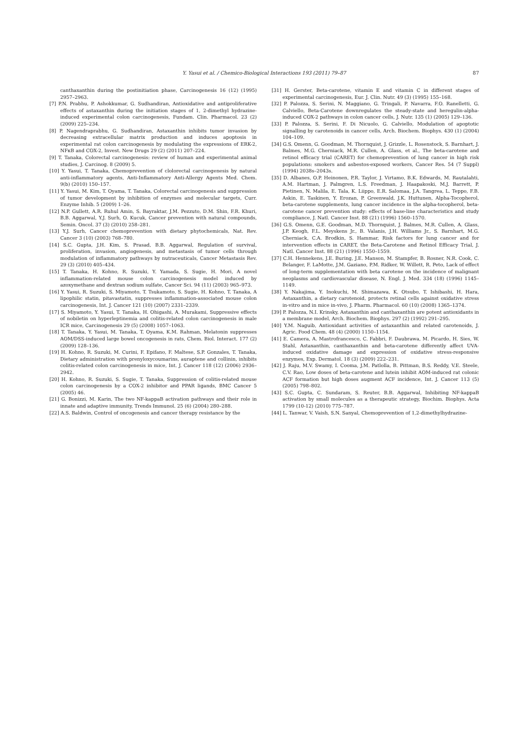Y. Yasui et al. / Chemico-Biological Interactions 193 (2011) 79–87
87
canthaxanthin during the postinitiation phase, Carcinogenesis 16 (12) (1995) 2957–2963.
[7] P.N. Prabhu, P. Ashokkumar, G. Sudhandiran, Antioxidative and antiproliferative effects of astaxanthin during the initiation stages of 1, 2-dimethyl hydrazine-induced experimental colon carcinogenesis, Fundam. Clin. Pharmacol. 23 (2) (2009) 225–234.
[8] P. Nagendraprabhu, G. Sudhandiran, Astaxanthin inhibits tumor invasion by decreasing extracellular matrix production and induces apoptosis in experimental rat colon carcinogenesis by modulating the expressions of ERK-2, NFκB and COX-2, Invest. New Drugs 29 (2) (2011) 207–224.
[9] T. Tanaka, Colorectal carcinogenesis: review of human and experimental animal studies, J. Carcinog. 8 (2009) 5.
[10] Y. Yasui, T. Tanaka, Chemoprevention of clolorectal carcinogenesis by natural anti-inflammatory agents, Anti-Inflammatory Anti-Allergy Agents Med. Chem. 9(b) (2010) 150–157.
[11] Y. Yasui, M. Kim, T. Oyama, T. Tanaka, Colorectal carcinogenesis and suppression of tumor development by inhibition of enzymes and molecular targets, Curr. Enzyme Inhib. 5 (2009) 1–26.
[12] N.P. Gullett, A.R. Ruhul Amin, S. Bayraktar, J.M. Pezzuto, D.M. Shin, F.R. Khuri, B.B. Aggarwal, Y.J. Surh, O. Kucuk, Cancer prevention with natural compounds, Semin. Oncol. 37 (3) (2010) 258–281.
[13] Y.J. Surh, Cancer chemoprevention with dietary phytochemicals, Nat. Rev. Cancer 3 (10) (2003) 768–780.
[14] S.C. Gupta, J.H. Kim, S. Prasad, B.B. Aggarwal, Regulation of survival, proliferation, invasion, angiogenesis, and metastasis of tumor cells through modulation of inflammatory pathways by nutraceuticals, Cancer Metastasis Rev. 29 (3) (2010) 405–434.
[15] T. Tanaka, H. Kohno, R. Suzuki, Y. Yamada, S. Sugie, H. Mori, A novel inflammation-related mouse colon carcinogenesis model induced by azoxymethane and dextran sodium sulfate, Cancer Sci. 94 (11) (2003) 965–973.
[16] Y. Yasui, R. Suzuki, S. Miyamoto, T. Tsukamoto, S. Sugie, H. Kohno, T. Tanaka, A lipophilic statin, pitavastatin, suppresses inflammation-associated mouse colon carcinogenesis, Int. J. Cancer 121 (10) (2007) 2331–2339.
[17] S. Miyamoto, Y. Yasui, T. Tanaka, H. Ohigashi, A. Murakami, Suppressive effects of nobiletin on hyperleptinemia and colitis-related colon carcinogenesis in male ICR mice, Carcinogenesis 29 (5) (2008) 1057–1063.
[18] T. Tanaka, Y. Yasui, M. Tanaka, T. Oyama, K.M. Rahman, Melatonin suppresses AOM/DSS-induced large bowel oncogenesis in rats, Chem. Biol. Interact. 177 (2) (2009) 128–136.
[19] H. Kohno, R. Suzuki, M. Curini, F. Epifano, F. Maltese, S.P. Gonzales, T. Tanaka, Dietary administration with prenyloxycoumarins, auraptene and collinin, inhibits colitis-related colon carcinogenesis in mice, Int. J. Cancer 118 (12) (2006) 2936–2942.
[20] H. Kohno, R. Suzuki, S. Sugie, T. Tanaka, Suppression of colitis-related mouse colon carcinogenesis by a COX-2 inhibitor and PPAR ligands, BMC Cancer 5 (2005) 46.
[21] G. Bonizzi, M. Karin, The two NF-kappaB activation pathways and their role in innate and adaptive immunity, Trends Immunol. 25 (6) (2004) 280–288.
[22] A.S. Baldwin, Control of oncogenesis and cancer therapy resistance by the
[31] H. Gerster, Beta-carotene, vitamin E and vitamin C in different stages of experimental carcinogenesis, Eur. J. Clin. Nutr. 49 (3) (1995) 155–168.
[32] P. Palozza, S. Serini, N. Maggiano, G. Tringali, P. Navarra, F.O. Ranelletti, G. Calviello, Beta-Carotene downregulates the steady-state and heregulin-alpha-induced COX-2 pathways in colon cancer cells, J. Nutr. 135 (1) (2005) 129–136.
[33] P. Palozza, S. Serini, F. Di Nicuolo, G. Calviello, Modulation of apoptotic signalling by carotenoids in cancer cells, Arch. Biochem. Biophys. 430 (1) (2004) 104–109.
[34] G.S. Omenn, G. Goodman, M. Thornquist, J. Grizzle, L. Rosenstock, S. Barnhart, J. Balmes, M.G. Cherniack, M.R. Cullen, A. Glass, et al., The beta-carotene and retinol efficacy trial (CARET) for chemoprevention of lung cancer in high risk populations: smokers and asbestos-exposed workers, Cancer Res. 54 (7 Suppl) (1994) 2038s–2043s.
[35] D. Albanes, O.P. Heinonen, P.R. Taylor, J. Virtamo, B.K. Edwards, M. Rautalahti, A.M. Hartman, J. Palmgren, L.S. Freedman, J. Haapakoski, M.J. Barrett, P. Pietinen, N. Malila, E. Tala, K. Liippo, E.R. Salomaa, J.A. Tangrea, L. Teppo, F.B. Askin, E. Taskinen, Y. Erozan, P. Greenwald, J.K. Huttunen, Alpha-Tocopherol, beta-carotene supplements, lung cancer incidence in the alpha-tocopherol, beta-carotene cancer prevention study: effects of base-line characteristics and study compliance, J. Natl. Cancer Inst. 88 (21) (1996) 1560–1570.
[36] G.S. Omenn, G.E. Goodman, M.D. Thornquist, J. Balmes, M.R. Cullen, A. Glass, J.P. Keogh, F.L. Meyskens Jr., B. Valanis, J.H. Williams Jr., S. Barnhart, M.G. Cherniack, C.A. Brodkin, S. Hammar, Risk factors for lung cancer and for intervention effects in CARET, the Beta-Carotene and Retinol Efficacy Trial, J. Natl. Cancer Inst. 88 (21) (1996) 1550–1559.
[37] C.H. Hennekens, J.E. Buring, J.E. Manson, M. Stampfer, B. Rosner, N.R. Cook, C. Belanger, F. LaMotte, J.M. Gaziano, P.M. Ridker, W. Willett, R. Peto, Lack of effect of long-term supplementation with beta carotene on the incidence of malignant neoplasms and cardiovascular disease, N. Engl. J. Med. 334 (18) (1996) 1145–1149.
[38] Y. Nakajima, Y. Inokuchi, M. Shimazawa, K. Otsubo, T. Ishibashi, H. Hara, Astaxanthin, a dietary carotenoid, protects retinal cells against oxidative stress in-vitro and in mice in-vivo, J. Pharm. Pharmacol. 60 (10) (2008) 1365–1374.
[39] P. Palozza, N.I. Krinsky, Astaxanthin and canthaxanthin are potent antioxidants in a membrane model, Arch. Biochem. Biophys. 297 (2) (1992) 291–295.
[40] Y.M. Naguib, Antioxidant activities of astaxanthin and related carotenoids, J. Agric. Food Chem. 48 (4) (2000) 1150–1154.
[41] E. Camera, A. Mastrofrancesco, C. Fabbri, F. Daubrawa, M. Picardo, H. Sies, W. Stahl, Astaxanthin, canthaxanthin and beta-carotene differently affect UVA-induced oxidative damage and expression of oxidative stress-responsive enzymes, Exp. Dermatol. 18 (3) (2009) 222–231.
[42] J. Raju, M.V. Swamy, I. Cooma, J.M. Patlolla, B. Pittman, B.S. Reddy, V.E. Steele, C.V. Rao, Low doses of beta-carotene and lutein inhibit AOM-induced rat colonic ACF formation but high doses augment ACF incidence, Int. J. Cancer 113 (5) (2005) 798–802.
[43] S.C. Gupta, C. Sundaram, S. Reuter, B.B. Aggarwal, Inhibiting NF-kappaB activation by small molecules as a therapeutic strategy, Biochim. Biophys. Acta 1799 (10-12) (2010) 775–787.
[44] L. Tanwar, V. Vaish, S.N. Sanyal, Chemoprevention of 1,2-dimethylhydrazine-